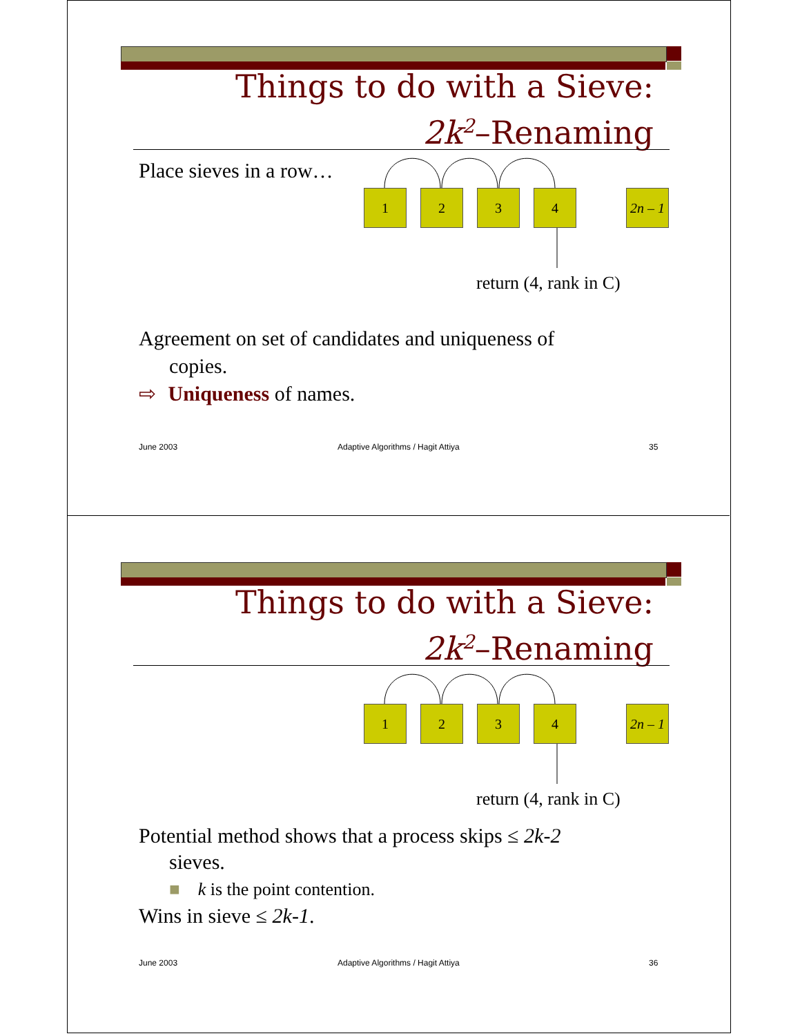Things to do with a Sieve:
2k<sup>2</sup>–Renaming
Place sieves in a row…
1 2 3 4
2n – 1
return (4, rank in C)
Agreement on set of candidates and uniqueness of
copies.
⇨ Uniqueness of names.
June 2003
Adaptive Algorithms / Hagit Attiya
35
Things to do with a Sieve:
2k<sup>2</sup>–Renaming
1 2 3 4
2n – 1
return (4, rank in C)
Potential method shows that a process skips ≤ 2k-2
sieves.
■ k is the point contention.
Wins in sieve ≤ 2k-1.
June 2003
Adaptive Algorithms / Hagit Attiya
36